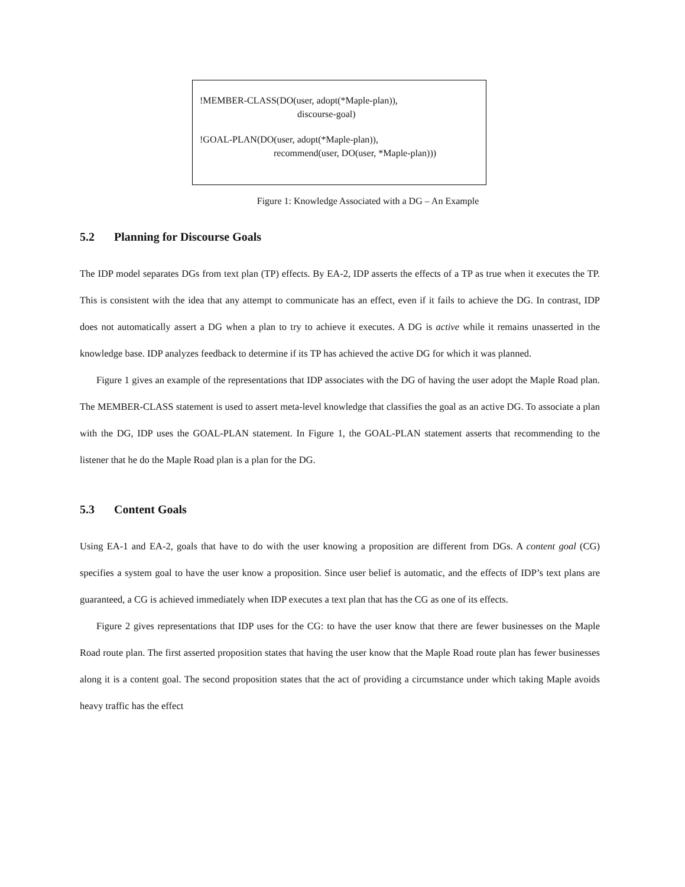!MEMBER-CLASS(DO(user, adopt(*Maple-plan)),
discourse-goal)
!GOAL-PLAN(DO(user, adopt(*Maple-plan)),
recommend(user, DO(user, *Maple-plan)))
Figure 1: Knowledge Associated with a DG – An Example
5.2 Planning for Discourse Goals
The IDP model separates DGs from text plan (TP) effects. By EA-2, IDP asserts the effects of a TP as true when it executes the TP. This is consistent with the idea that any attempt to communicate has an effect, even if it fails to achieve the DG. In contrast, IDP does not automatically assert a DG when a plan to try to achieve it executes. A DG is active while it remains unasserted in the knowledge base. IDP analyzes feedback to determine if its TP has achieved the active DG for which it was planned.
Figure 1 gives an example of the representations that IDP associates with the DG of having the user adopt the Maple Road plan. The MEMBER-CLASS statement is used to assert meta-level knowledge that classifies the goal as an active DG. To associate a plan with the DG, IDP uses the GOAL-PLAN statement. In Figure 1, the GOAL-PLAN statement asserts that recommending to the listener that he do the Maple Road plan is a plan for the DG.
5.3 Content Goals
Using EA-1 and EA-2, goals that have to do with the user knowing a proposition are different from DGs. A content goal (CG) specifies a system goal to have the user know a proposition. Since user belief is automatic, and the effects of IDP’s text plans are guaranteed, a CG is achieved immediately when IDP executes a text plan that has the CG as one of its effects.
Figure 2 gives representations that IDP uses for the CG: to have the user know that there are fewer businesses on the Maple Road route plan. The first asserted proposition states that having the user know that the Maple Road route plan has fewer businesses along it is a content goal. The second proposition states that the act of providing a circumstance under which taking Maple avoids heavy traffic has the effect